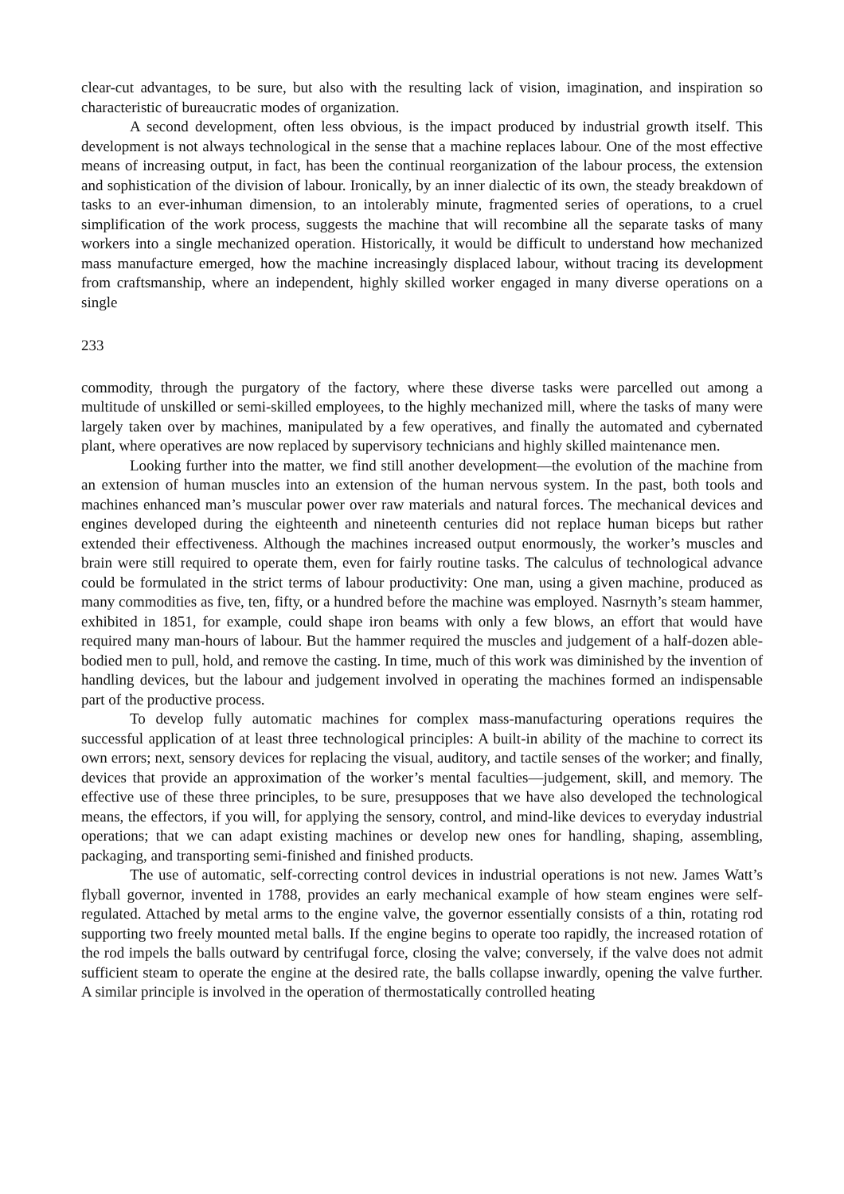clear-cut advantages, to be sure, but also with the resulting lack of vision, imagination, and inspiration so characteristic of bureaucratic modes of organization.
A second development, often less obvious, is the impact produced by industrial growth itself. This development is not always technological in the sense that a machine replaces labour. One of the most effective means of increasing output, in fact, has been the continual reorganization of the labour process, the extension and sophistication of the division of labour. Ironically, by an inner dialectic of its own, the steady breakdown of tasks to an ever-inhuman dimension, to an intolerably minute, fragmented series of operations, to a cruel simplification of the work process, suggests the machine that will recombine all the separate tasks of many workers into a single mechanized operation. Historically, it would be difficult to understand how mechanized mass manufacture emerged, how the machine increasingly displaced labour, without tracing its development from craftsmanship, where an independent, highly skilled worker engaged in many diverse operations on a single
233
commodity, through the purgatory of the factory, where these diverse tasks were parcelled out among a multitude of unskilled or semi-skilled employees, to the highly mechanized mill, where the tasks of many were largely taken over by machines, manipulated by a few operatives, and finally the automated and cybernated plant, where operatives are now replaced by supervisory technicians and highly skilled maintenance men.
Looking further into the matter, we find still another development—the evolution of the machine from an extension of human muscles into an extension of the human nervous system. In the past, both tools and machines enhanced man’s muscular power over raw materials and natural forces. The mechanical devices and engines developed during the eighteenth and nineteenth centuries did not replace human biceps but rather extended their effectiveness. Although the machines increased output enormously, the worker’s muscles and brain were still required to operate them, even for fairly routine tasks. The calculus of technological advance could be formulated in the strict terms of labour productivity: One man, using a given machine, produced as many commodities as five, ten, fifty, or a hundred before the machine was employed. Nasrnyth’s steam hammer, exhibited in 1851, for example, could shape iron beams with only a few blows, an effort that would have required many man-hours of labour. But the hammer required the muscles and judgement of a half-dozen able-bodied men to pull, hold, and remove the casting. In time, much of this work was diminished by the invention of handling devices, but the labour and judgement involved in operating the machines formed an indispensable part of the productive process.
To develop fully automatic machines for complex mass-manufacturing operations requires the successful application of at least three technological principles: A built-in ability of the machine to correct its own errors; next, sensory devices for replacing the visual, auditory, and tactile senses of the worker; and finally, devices that provide an approximation of the worker’s mental faculties—judgement, skill, and memory. The effective use of these three principles, to be sure, presupposes that we have also developed the technological means, the effectors, if you will, for applying the sensory, control, and mind-like devices to everyday industrial operations; that we can adapt existing machines or develop new ones for handling, shaping, assembling, packaging, and transporting semi-finished and finished products.
The use of automatic, self-correcting control devices in industrial operations is not new. James Watt’s flyball governor, invented in 1788, provides an early mechanical example of how steam engines were self-regulated. Attached by metal arms to the engine valve, the governor essentially consists of a thin, rotating rod supporting two freely mounted metal balls. If the engine begins to operate too rapidly, the increased rotation of the rod impels the balls outward by centrifugal force, closing the valve; conversely, if the valve does not admit sufficient steam to operate the engine at the desired rate, the balls collapse inwardly, opening the valve further. A similar principle is involved in the operation of thermostatically controlled heating